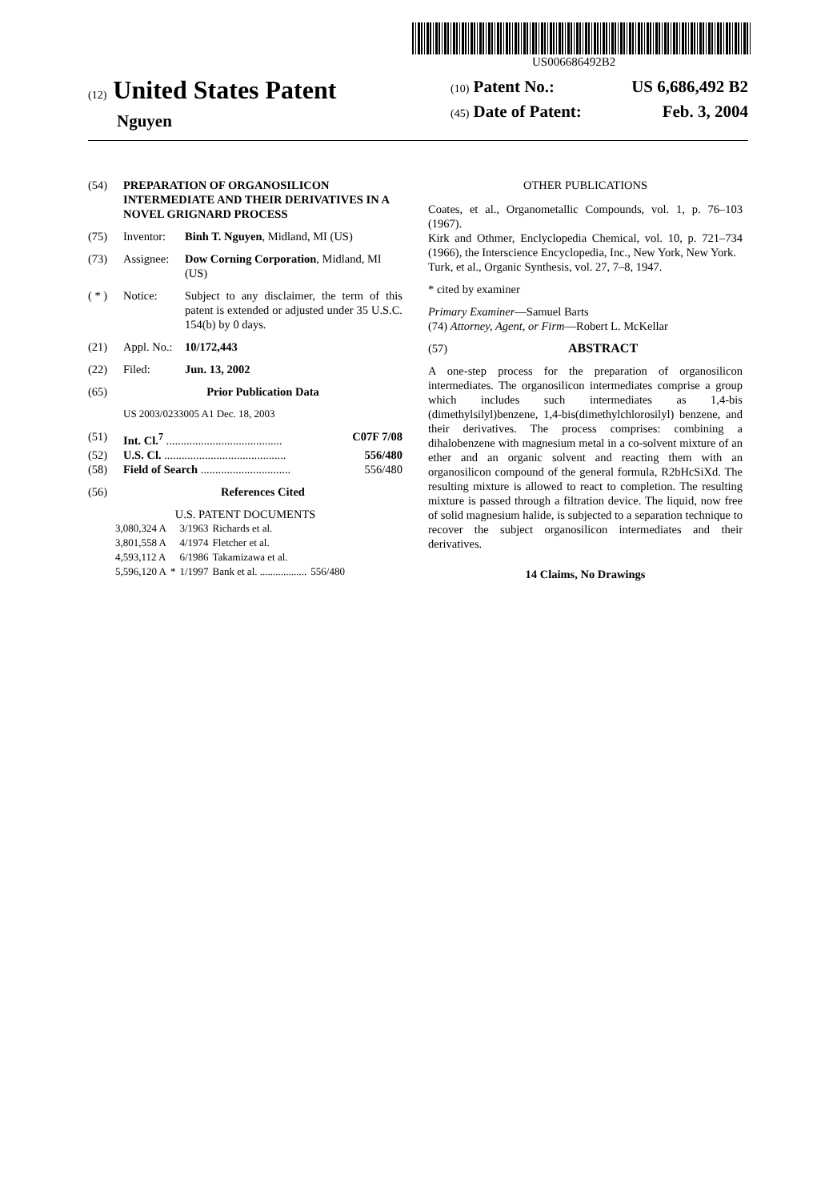US006686492B2
(12) United States Patent
Nguyen
(10) Patent No.: US 6,686,492 B2
(45) Date of Patent: Feb. 3, 2004
(54) PREPARATION OF ORGANOSILICON INTERMEDIATE AND THEIR DERIVATIVES IN A NOVEL GRIGNARD PROCESS
(75) Inventor: Binh T. Nguyen, Midland, MI (US)
(73) Assignee: Dow Corning Corporation, Midland, MI (US)
( * ) Notice: Subject to any disclaimer, the term of this patent is extended or adjusted under 35 U.S.C. 154(b) by 0 days.
(21) Appl. No.: 10/172,443
(22) Filed: Jun. 13, 2002
(65) Prior Publication Data
US 2003/0233005 A1 Dec. 18, 2003
(51) Int. Cl.<sup>7</sup> ........................................ C07F 7/08
(52) U.S. Cl. .......................................... 556/480
(58) Field of Search ............................... 556/480
(56) References Cited
U.S. PATENT DOCUMENTS
| 3,080,324 A | | 3/1963 | Richards et al. | |
| 3,801,558 A | | 4/1974 | Fletcher et al. | |
| 4,593,112 A | | 6/1986 | Takamizawa et al. | |
| 5,596,120 A | * | 1/1997 | Bank et al. .................. | 556/480 |
OTHER PUBLICATIONS
Coates, et al., Organometallic Compounds, vol. 1, p. 76–103 (1967).
Kirk and Othmer, Enclyclopedia Chemical, vol. 10, p. 721–734 (1966), the Interscience Encyclopedia, Inc., New York, New York.
Turk, et al., Organic Synthesis, vol. 27, 7–8, 1947.
* cited by examiner
Primary Examiner—Samuel Barts
(74) Attorney, Agent, or Firm—Robert L. McKellar
(57) ABSTRACT
A one-step process for the preparation of organosilicon intermediates. The organosilicon intermediates comprise a group which includes such intermediates as 1,4-bis (dimethylsilyl)benzene, 1,4-bis(dimethylchlorosilyl) benzene, and their derivatives. The process comprises: combining a dihalobenzene with magnesium metal in a co-solvent mixture of an ether and an organic solvent and reacting them with an organosilicon compound of the general formula, R2bHcSiXd. The resulting mixture is allowed to react to completion. The resulting mixture is passed through a filtration device. The liquid, now free of solid magnesium halide, is subjected to a separation technique to recover the subject organosilicon intermediates and their derivatives.
14 Claims, No Drawings